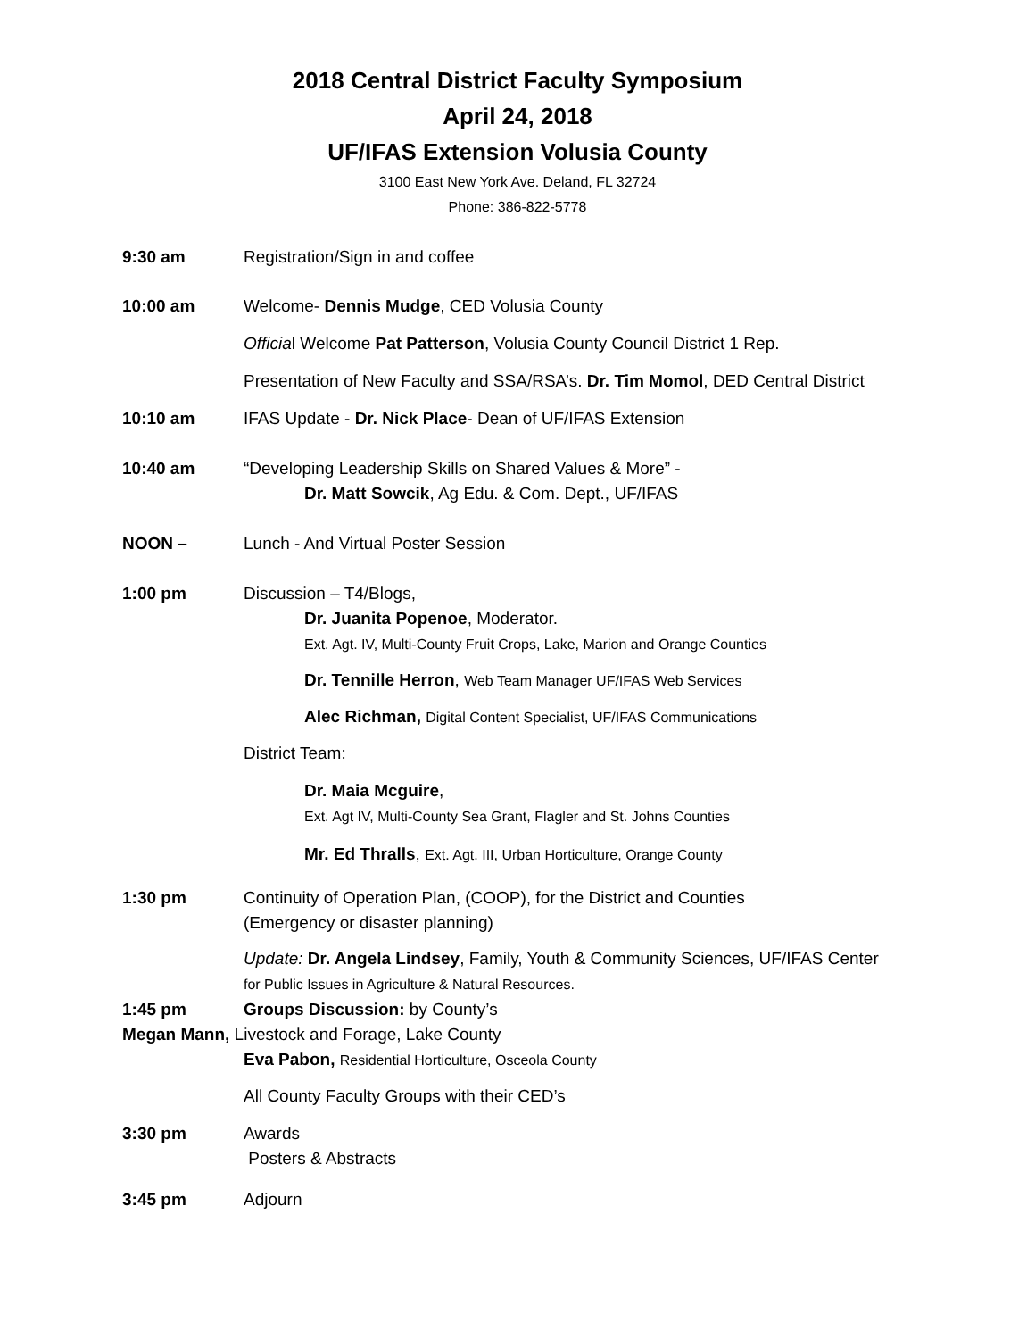2018 Central District Faculty Symposium
April 24, 2018
UF/IFAS Extension Volusia County
3100 East New York Ave. Deland, FL 32724
Phone: 386-822-5778
9:30 am Registration/Sign in and coffee
10:00 am Welcome- Dennis Mudge, CED Volusia County
Official Welcome Pat Patterson, Volusia County Council District 1 Rep.
Presentation of New Faculty and SSA/RSA’s. Dr. Tim Momol, DED Central District
10:10 am IFAS Update - Dr. Nick Place- Dean of UF/IFAS Extension
10:40 am “Developing Leadership Skills on Shared Values & More” -
Dr. Matt Sowcik, Ag Edu. & Com. Dept., UF/IFAS
NOON – Lunch - And Virtual Poster Session
1:00 pm Discussion – T4/Blogs,
Dr. Juanita Popenoe, Moderator.
Ext. Agt. IV, Multi-County Fruit Crops, Lake, Marion and Orange Counties
Dr. Tennille Herron, Web Team Manager UF/IFAS Web Services
Alec Richman, Digital Content Specialist, UF/IFAS Communications
District Team:
Dr. Maia Mcguire,
Ext. Agt IV, Multi-County Sea Grant, Flagler and St. Johns Counties
Mr. Ed Thralls, Ext. Agt. III, Urban Horticulture, Orange County
1:30 pm Continuity of Operation Plan, (COOP), for the District and Counties
(Emergency or disaster planning)
Update: Dr. Angela Lindsey, Family, Youth & Community Sciences, UF/IFAS Center
for Public Issues in Agriculture & Natural Resources.
1:45 pm Groups Discussion: by County’s
Megan Mann, Livestock and Forage, Lake County
Eva Pabon, Residential Horticulture, Osceola County
All County Faculty Groups with their CED’s
3:30 pm Awards
Posters & Abstracts
3:45 pm Adjourn